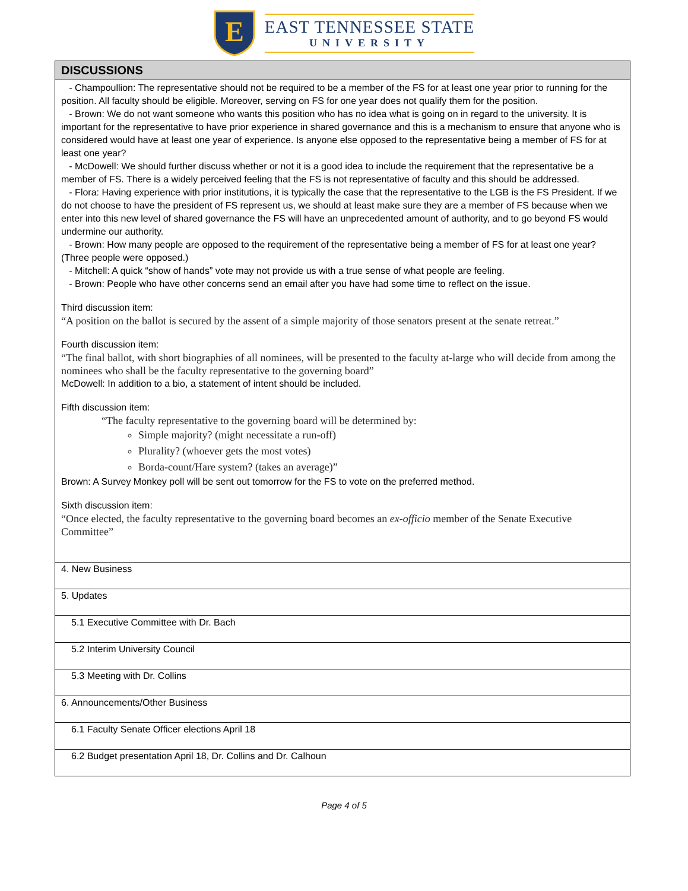E
EAST TENNESSEE STATE
UNIVERSITY
| DISCUSSIONS |
| --- |
| - Champoullion: The representative should not be required to be a member of the FS for at least one year prior to running for the position. All faculty should be eligible. Moreover, serving on FS for one year does not qualify them for the position. - Brown: We do not want someone who wants this position who has no idea what is going on in regard to the university. It is important for the representative to have prior experience in shared governance and this is a mechanism to ensure that anyone who is considered would have at least one year of experience. Is anyone else opposed to the representative being a member of FS for at least one year? - McDowell: We should further discuss whether or not it is a good idea to include the requirement that the representative be a member of FS. There is a widely perceived feeling that the FS is not representative of faculty and this should be addressed. - Flora: Having experience with prior institutions, it is typically the case that the representative to the LGB is the FS President. If we do not choose to have the president of FS represent us, we should at least make sure they are a member of FS because when we enter into this new level of shared governance the FS will have an unprecedented amount of authority, and to go beyond FS would undermine our authority. - Brown: How many people are opposed to the requirement of the representative being a member of FS for at least one year? (Three people were opposed.) - Mitchell: A quick “show of hands” vote may not provide us with a true sense of what people are feeling. - Brown: People who have other concerns send an email after you have had some time to reflect on the issue. Third discussion item: “A position on the ballot is secured by the assent of a simple majority of those senators present at the senate retreat.” Fourth discussion item: “The final ballot, with short biographies of all nominees, will be presented to the faculty at-large who will decide from among the nominees who shall be the faculty representative to the governing board” McDowell: In addition to a bio, a statement of intent should be included. Fifth discussion item: “The faculty representative to the governing board will be determined by: Simple majority? (might necessitate a run-off) Plurality? (whoever gets the most votes) Borda-count/Hare system? (takes an average)” Brown: A Survey Monkey poll will be sent out tomorrow for the FS to vote on the preferred method. Sixth discussion item: “Once elected, the faculty representative to the governing board becomes an ex-officio member of the Senate Executive Committee” |
| 4. New Business |
| 5. Updates |
| 5.1 Executive Committee with Dr. Bach |
| 5.2 Interim University Council |
| 5.3 Meeting with Dr. Collins |
| 6. Announcements/Other Business |
| 6.1 Faculty Senate Officer elections April 18 |
| 6.2 Budget presentation April 18, Dr. Collins and Dr. Calhoun |
Page 4 of 5